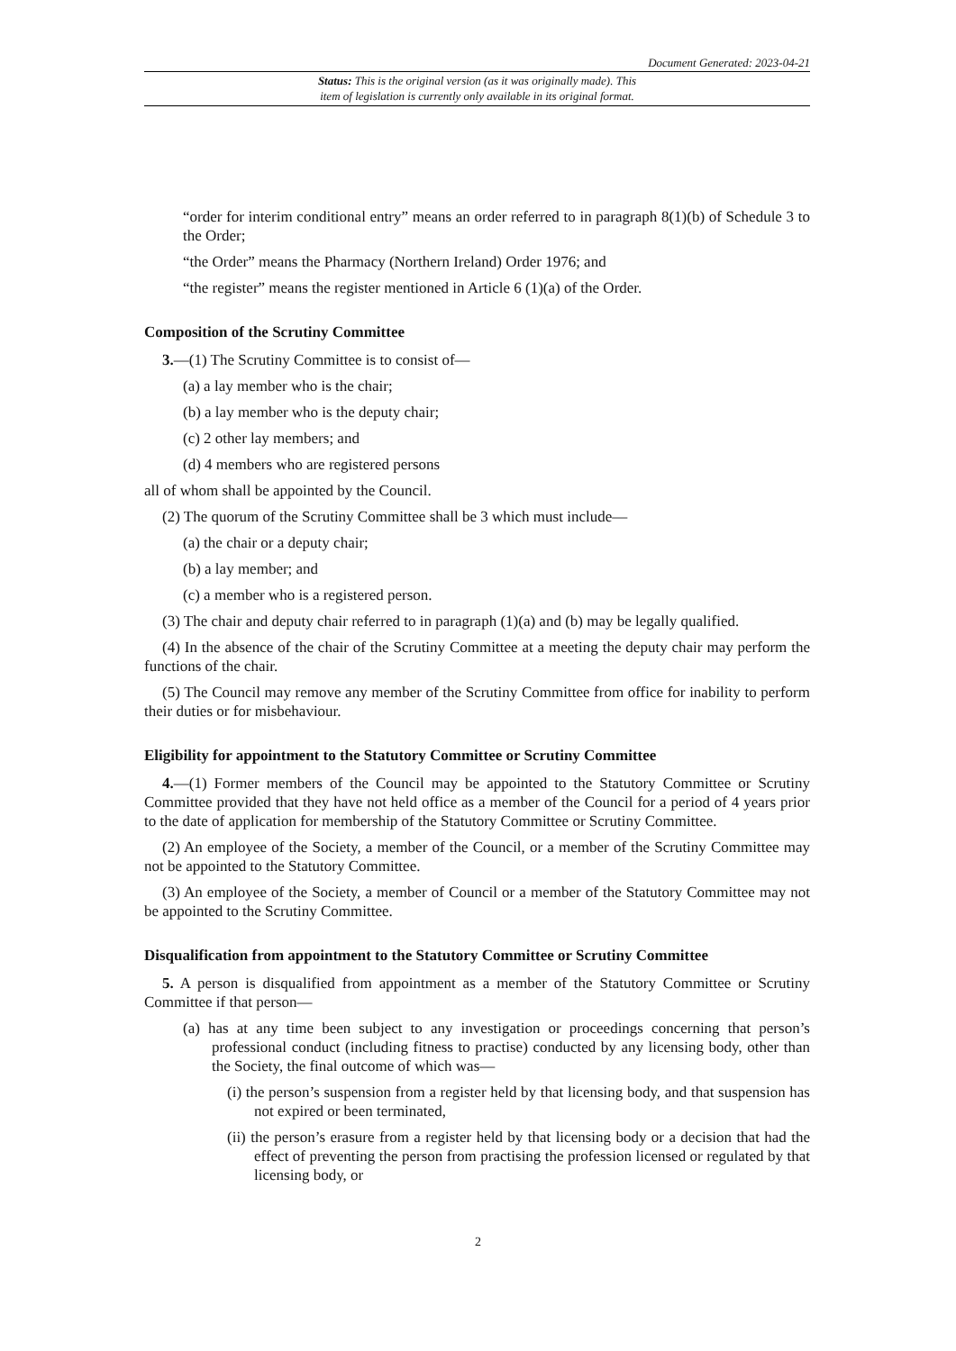Document Generated: 2023-04-21
Status: This is the original version (as it was originally made). This
item of legislation is currently only available in its original format.
“order for interim conditional entry” means an order referred to in paragraph 8(1)(b) of Schedule 3 to the Order;
“the Order” means the Pharmacy (Northern Ireland) Order 1976; and
“the register” means the register mentioned in Article 6 (1)(a) of the Order.
Composition of the Scrutiny Committee
3.—(1) The Scrutiny Committee is to consist of—
(a) a lay member who is the chair;
(b) a lay member who is the deputy chair;
(c) 2 other lay members; and
(d) 4 members who are registered persons
all of whom shall be appointed by the Council.
(2) The quorum of the Scrutiny Committee shall be 3 which must include—
(a) the chair or a deputy chair;
(b) a lay member; and
(c) a member who is a registered person.
(3) The chair and deputy chair referred to in paragraph (1)(a) and (b) may be legally qualified.
(4) In the absence of the chair of the Scrutiny Committee at a meeting the deputy chair may perform the functions of the chair.
(5) The Council may remove any member of the Scrutiny Committee from office for inability to perform their duties or for misbehaviour.
Eligibility for appointment to the Statutory Committee or Scrutiny Committee
4.—(1) Former members of the Council may be appointed to the Statutory Committee or Scrutiny Committee provided that they have not held office as a member of the Council for a period of 4 years prior to the date of application for membership of the Statutory Committee or Scrutiny Committee.
(2) An employee of the Society, a member of the Council, or a member of the Scrutiny Committee may not be appointed to the Statutory Committee.
(3) An employee of the Society, a member of Council or a member of the Statutory Committee may not be appointed to the Scrutiny Committee.
Disqualification from appointment to the Statutory Committee or Scrutiny Committee
5. A person is disqualified from appointment as a member of the Statutory Committee or Scrutiny Committee if that person—
(a) has at any time been subject to any investigation or proceedings concerning that person’s professional conduct (including fitness to practise) conducted by any licensing body, other than the Society, the final outcome of which was—
(i) the person’s suspension from a register held by that licensing body, and that suspension has not expired or been terminated,
(ii) the person’s erasure from a register held by that licensing body or a decision that had the effect of preventing the person from practising the profession licensed or regulated by that licensing body, or
2